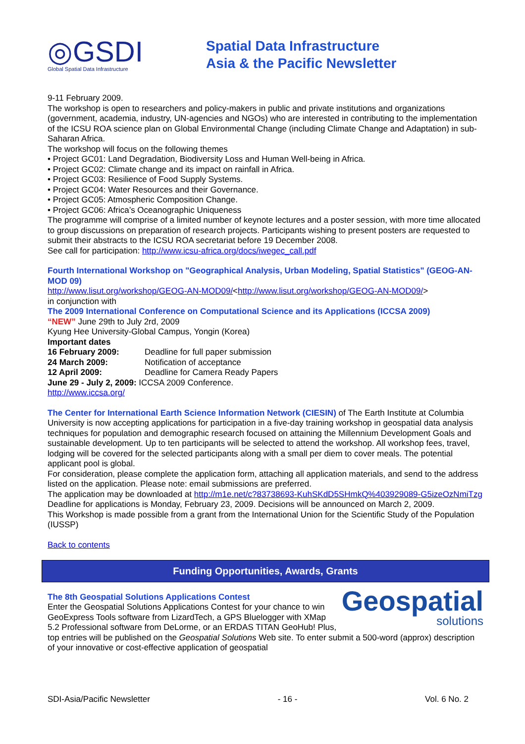◎GSDI
Global Spatial Data Infrastructure
Spatial Data Infrastructure
Asia & the Pacific Newsletter
9-11 February 2009.
The workshop is open to researchers and policy-makers in public and private institutions and organizations (government, academia, industry, UN-agencies and NGOs) who are interested in contributing to the implementation of the ICSU ROA science plan on Global Environmental Change (including Climate Change and Adaptation) in sub-Saharan Africa.
The workshop will focus on the following themes
• Project GC01: Land Degradation, Biodiversity Loss and Human Well-being in Africa.
• Project GC02: Climate change and its impact on rainfall in Africa.
• Project GC03: Resilience of Food Supply Systems.
• Project GC04: Water Resources and their Governance.
• Project GC05: Atmospheric Composition Change.
• Project GC06: Africa’s Oceanographic Uniqueness
The programme will comprise of a limited number of keynote lectures and a poster session, with more time allocated to group discussions on preparation of research projects. Participants wishing to present posters are requested to submit their abstracts to the ICSU ROA secretariat before 19 December 2008.
See call for participation: http://www.icsu-africa.org/docs/iwegec_call.pdf
Fourth International Workshop on "Geographical Analysis, Urban Modeling, Spatial Statistics" (GEOG-AN-MOD 09)
http://www.lisut.org/workshop/GEOG-AN-MOD09/<http://www.lisut.org/workshop/GEOG-AN-MOD09/>
in conjunction with
The 2009 International Conference on Computational Science and its Applications (ICCSA 2009)
“NEW” June 29th to July 2rd, 2009
Kyung Hee University-Global Campus, Yongin (Korea)
Important dates
16 February 2009: Deadline for full paper submission
24 March 2009: Notification of acceptance
12 April 2009: Deadline for Camera Ready Papers
June 29 - July 2, 2009: ICCSA 2009 Conference.
http://www.iccsa.org/
The Center for International Earth Science Information Network (CIESIN) of The Earth Institute at Columbia University is now accepting applications for participation in a five-day training workshop in geospatial data analysis techniques for population and demographic research focused on attaining the Millennium Development Goals and sustainable development. Up to ten participants will be selected to attend the workshop. All workshop fees, travel, lodging will be covered for the selected participants along with a small per diem to cover meals. The potential applicant pool is global.
For consideration, please complete the application form, attaching all application materials, and send to the address listed on the application. Please note: email submissions are preferred.
The application may be downloaded at http://m1e.net/c?83738693-KuhSKdD5SHmkQ%403929089-G5izeOzNmiTzg
Deadline for applications is Monday, February 23, 2009. Decisions will be announced on March 2, 2009.
This Workshop is made possible from a grant from the International Union for the Scientific Study of the Population (IUSSP)
Back to contents
Funding Opportunities, Awards, Grants
Geospatial
solutions
The 8th Geospatial Solutions Applications Contest
Enter the Geospatial Solutions Applications Contest for your chance to win GeoExpress Tools software from LizardTech, a GPS Bluelogger with XMap 5.2 Professional software from DeLorme, or an ERDAS TITAN GeoHub! Plus, top entries will be published on the Geospatial Solutions Web site. To enter submit a 500-word (approx) description of your innovative or cost-effective application of geospatial
SDI-Asia/Pacific Newsletter - 16 - Vol. 6 No. 2